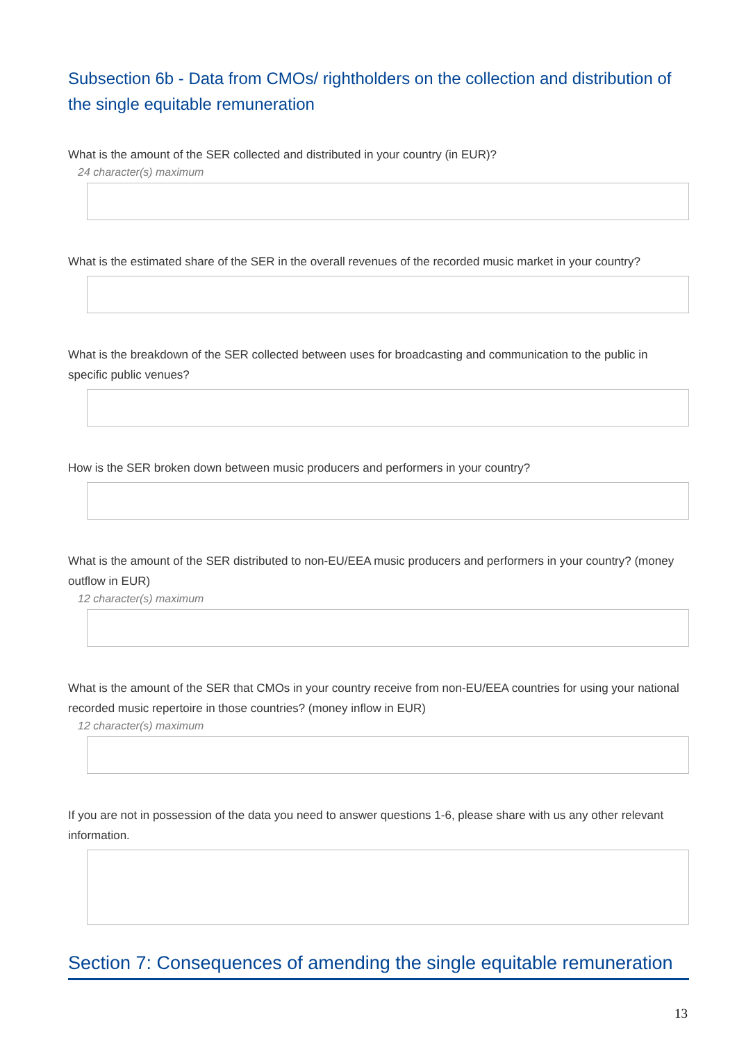Subsection 6b - Data from CMOs/ rightholders on the collection and distribution of the single equitable remuneration
What is the amount of the SER collected and distributed in your country (in EUR)?
24 character(s) maximum
What is the estimated share of the SER in the overall revenues of the recorded music market in your country?
What is the breakdown of the SER collected between uses for broadcasting and communication to the public in specific public venues?
How is the SER broken down between music producers and performers in your country?
What is the amount of the SER distributed to non-EU/EEA music producers and performers in your country? (money outflow in EUR)
12 character(s) maximum
What is the amount of the SER that CMOs in your country receive from non-EU/EEA countries for using your national recorded music repertoire in those countries? (money inflow in EUR)
12 character(s) maximum
If you are not in possession of the data you need to answer questions 1-6, please share with us any other relevant information.
Section 7: Consequences of amending the single equitable remuneration
13